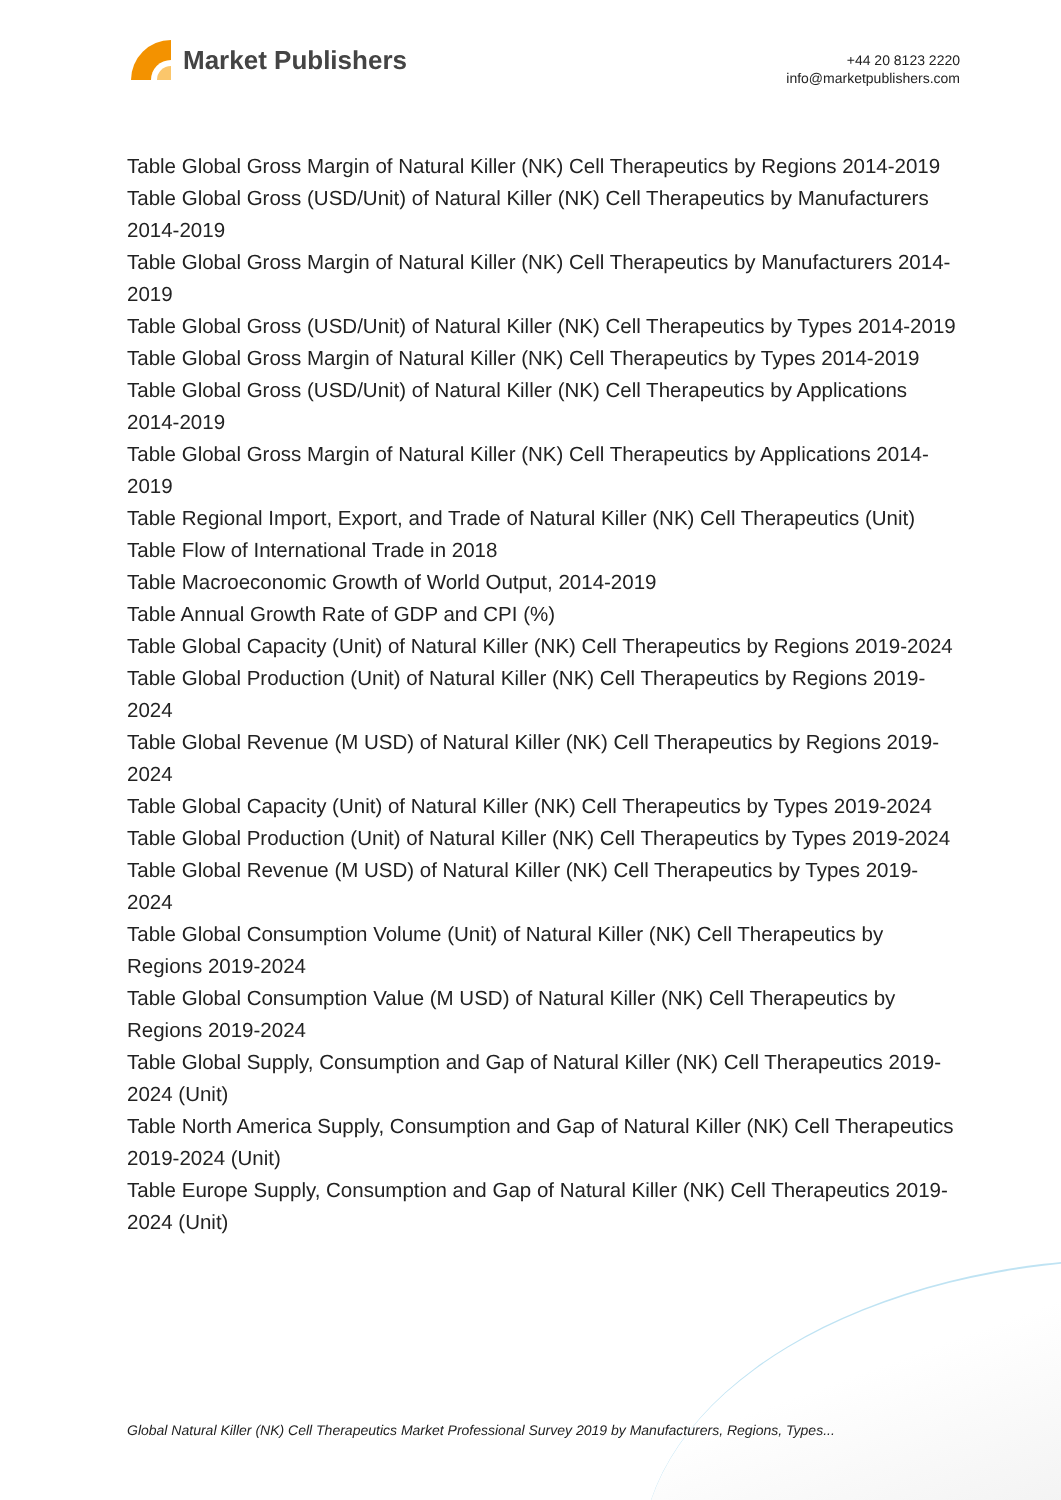Market Publishers
+44 20 8123 2220
info@marketpublishers.com
Table Global Gross Margin of Natural Killer (NK) Cell Therapeutics by Regions 2014-2019
Table Global Gross (USD/Unit) of Natural Killer (NK) Cell Therapeutics by Manufacturers 2014-2019
Table Global Gross Margin of Natural Killer (NK) Cell Therapeutics by Manufacturers 2014-2019
Table Global Gross (USD/Unit) of Natural Killer (NK) Cell Therapeutics by Types 2014-2019
Table Global Gross Margin of Natural Killer (NK) Cell Therapeutics by Types 2014-2019
Table Global Gross (USD/Unit) of Natural Killer (NK) Cell Therapeutics by Applications 2014-2019
Table Global Gross Margin of Natural Killer (NK) Cell Therapeutics by Applications 2014-2019
Table Regional Import, Export, and Trade of Natural Killer (NK) Cell Therapeutics (Unit)
Table Flow of International Trade in 2018
Table Macroeconomic Growth of World Output, 2014-2019
Table Annual Growth Rate of GDP and CPI (%)
Table Global Capacity (Unit) of Natural Killer (NK) Cell Therapeutics by Regions 2019-2024
Table Global Production (Unit) of Natural Killer (NK) Cell Therapeutics by Regions 2019-2024
Table Global Revenue (M USD) of Natural Killer (NK) Cell Therapeutics by Regions 2019-2024
Table Global Capacity (Unit) of Natural Killer (NK) Cell Therapeutics by Types 2019-2024
Table Global Production (Unit) of Natural Killer (NK) Cell Therapeutics by Types 2019-2024
Table Global Revenue (M USD) of Natural Killer (NK) Cell Therapeutics by Types 2019-2024
Table Global Consumption Volume (Unit) of Natural Killer (NK) Cell Therapeutics by Regions 2019-2024
Table Global Consumption Value (M USD) of Natural Killer (NK) Cell Therapeutics by Regions 2019-2024
Table Global Supply, Consumption and Gap of Natural Killer (NK) Cell Therapeutics 2019-2024 (Unit)
Table North America Supply, Consumption and Gap of Natural Killer (NK) Cell Therapeutics 2019-2024 (Unit)
Table Europe Supply, Consumption and Gap of Natural Killer (NK) Cell Therapeutics 2019-2024 (Unit)
Global Natural Killer (NK) Cell Therapeutics Market Professional Survey 2019 by Manufacturers, Regions, Types...